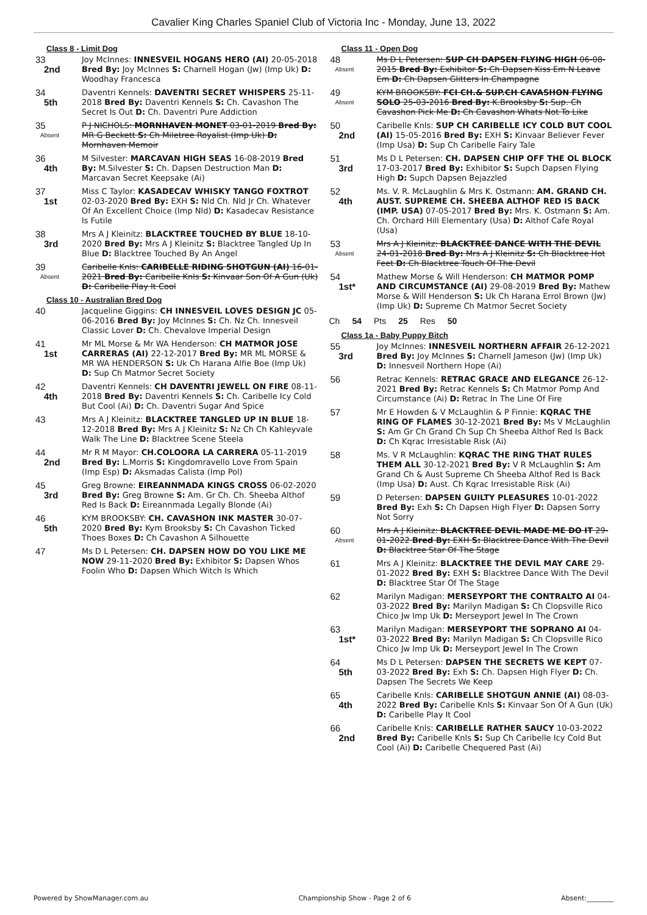Cavalier King Charles Spaniel Club of Victoria Inc - Monday, June 13, 2022
Class 8 - Limit Dog
33
2nd
Joy McInnes: INNESVEIL HOGANS HERO (AI) 20-05-2018 Bred By: Joy McInnes S: Charnell Hogan (Jw) (Imp Uk) D: Woodhay Francesca
34
5th
Daventri Kennels: DAVENTRI SECRET WHISPERS 25-11-2018 Bred By: Daventri Kennels S: Ch. Cavashon The Secret Is Out D: Ch. Daventri Pure Addiction
35
Absent
P J NICHOLS: MORNHAVEN MONET 03-01-2019 Bred By: MR G Beckett S: Ch Miletree Royalist (Imp Uk) D: Mornhaven Memoir
36
4th
M Silvester: MARCAVAN HIGH SEAS 16-08-2019 Bred By: M.Silvester S: Ch. Dapsen Destruction Man D: Marcavan Secret Keepsake (Ai)
37
1st
Miss C Taylor: KASADECAV WHISKY TANGO FOXTROT 02-03-2020 Bred By: EXH S: Nld Ch. Nld Jr Ch. Whatever Of An Excellent Choice (Imp Nld) D: Kasadecav Resistance Is Futile
38
3rd
Mrs A J Kleinitz: BLACKTREE TOUCHED BY BLUE 18-10-2020 Bred By: Mrs A J Kleinitz S: Blacktree Tangled Up In Blue D: Blacktree Touched By An Angel
39
Absent
Caribelle Knls: CARIBELLE RIDING SHOTGUN (AI) 16-01-2021 Bred By: Caribelle Knls S: Kinvaar Son Of A Gun (Uk) D: Caribelle Play It Cool
Class 10 - Australian Bred Dog
40
Jacqueline Giggins: CH INNESVEIL LOVES DESIGN JC 05-06-2016 Bred By: Joy McInnes S: Ch. Nz Ch. Innesveil Classic Lover D: Ch. Chevalove Imperial Design
41
1st
Mr ML Morse & Mr WA Henderson: CH MATMOR JOSE CARRERAS (AI) 22-12-2017 Bred By: MR ML MORSE & MR WA HENDERSON S: Uk Ch Harana Alfie Boe (Imp Uk) D: Sup Ch Matmor Secret Society
42
4th
Daventri Kennels: CH DAVENTRI JEWELL ON FIRE 08-11-2018 Bred By: Daventri Kennels S: Ch. Caribelle Icy Cold But Cool (Ai) D: Ch. Daventri Sugar And Spice
43
Mrs A J Kleinitz: BLACKTREE TANGLED UP IN BLUE 18-12-2018 Bred By: Mrs A J Kleinitz S: Nz Ch Ch Kahleyvale Walk The Line D: Blacktree Scene Steela
44
2nd
Mr R M Mayor: CH.COLOORA LA CARRERA 05-11-2019 Bred By: L.Morris S: Kingdomravello Love From Spain (Imp Esp) D: Aksmadas Calista (Imp Pol)
45
3rd
Greg Browne: EIREANNMADA KINGS CROSS 06-02-2020 Bred By: Greg Browne S: Am. Gr Ch. Ch. Sheeba Althof Red Is Back D: Eireannmada Legally Blonde (Ai)
46
5th
KYM BROOKSBY: CH. CAVASHON INK MASTER 30-07-2020 Bred By: Kym Brooksby S: Ch Cavashon Ticked Thoes Boxes D: Ch Cavashon A Silhouette
47
Ms D L Petersen: CH. DAPSEN HOW DO YOU LIKE ME NOW 29-11-2020 Bred By: Exhibitor S: Dapsen Whos Foolin Who D: Dapsen Which Witch Is Which
Class 11 - Open Dog
48
Absent
Ms D L Petersen: SUP CH DAPSEN FLYING HIGH 06-08-2015 Bred By: Exhibitor S: Ch Dapsen Kiss Em N Leave Em D: Ch Dapsen Glitters In Champagne
49
Absent
KYM BROOKSBY: FCI CH.& SUP.CH CAVASHON FLYING SOLO 25-03-2016 Bred By: K.Brooksby S: Sup. Ch Cavashon Pick Me D: Ch Cavashon Whats Not To Like
50
2nd
Caribelle Knls: SUP CH CARIBELLE ICY COLD BUT COOL (AI) 15-05-2016 Bred By: EXH S: Kinvaar Believer Fever (Imp Usa) D: Sup Ch Caribelle Fairy Tale
51
3rd
Ms D L Petersen: CH. DAPSEN CHIP OFF THE OL BLOCK 17-03-2017 Bred By: Exhibitor S: Supch Dapsen Flying High D: Supch Dapsen Bejazzled
52
4th
Ms. V. R. McLaughlin & Mrs K. Ostmann: AM. GRAND CH. AUST. SUPREME CH. SHEEBA ALTHOF RED IS BACK (IMP. USA) 07-05-2017 Bred By: Mrs. K. Ostmann S: Am. Ch. Orchard Hill Elementary (Usa) D: Althof Cafe Royal (Usa)
53
Absent
Mrs A J Kleinitz: BLACKTREE DANCE WITH THE DEVIL 24-01-2018 Bred By: Mrs A J Kleinitz S: Ch Blacktree Hot Feet D: Ch Blacktree Touch Of The Devil
54
1st*
Mathew Morse & Will Henderson: CH MATMOR POMP AND CIRCUMSTANCE (AI) 29-08-2019 Bred By: Mathew Morse & Will Henderson S: Uk Ch Harana Errol Brown (Jw) (Imp Uk) D: Supreme Ch Matmor Secret Society
Ch 54 Pts 25 Res 50
Class 1a - Baby Puppy Bitch
55
3rd
Joy McInnes: INNESVEIL NORTHERN AFFAIR 26-12-2021 Bred By: Joy McInnes S: Charnell Jameson (Jw) (Imp Uk) D: Innesveil Northern Hope (Ai)
56
Retrac Kennels: RETRAC GRACE AND ELEGANCE 26-12-2021 Bred By: Retrac Kennels S: Ch Matmor Pomp And Circumstance (Ai) D: Retrac In The Line Of Fire
57
Mr E Howden & V McLaughlin & P Finnie: KQRAC THE RING OF FLAMES 30-12-2021 Bred By: Ms V McLaughlin S: Am Gr Ch Grand Ch Sup Ch Sheeba Althof Red Is Back D: Ch Kqrac Irresistable Risk (Ai)
58
Ms. V R McLaughlin: KQRAC THE RING THAT RULES THEM ALL 30-12-2021 Bred By: V R McLaughlin S: Am Grand Ch & Aust Supreme Ch Sheeba Althof Red Is Back (Imp Usa) D: Aust. Ch Kqrac Irresistable Risk (Ai)
59
D Petersen: DAPSEN GUILTY PLEASURES 10-01-2022 Bred By: Exh S: Ch Dapsen High Flyer D: Dapsen Sorry Not Sorry
60
Absent
Mrs A J Kleinitz: BLACKTREE DEVIL MADE ME DO IT 29-01-2022 Bred By: EXH S: Blacktree Dance With The Devil D: Blacktree Star Of The Stage
61
Mrs A J Kleinitz: BLACKTREE THE DEVIL MAY CARE 29-01-2022 Bred By: EXH S: Blacktree Dance With The Devil D: Blacktree Star Of The Stage
62
Marilyn Madigan: MERSEYPORT THE CONTRALTO AI 04-03-2022 Bred By: Marilyn Madigan S: Ch Clopsville Rico Chico Jw Imp Uk D: Merseyport Jewel In The Crown
63
1st*
Marilyn Madigan: MERSEYPORT THE SOPRANO AI 04-03-2022 Bred By: Marilyn Madigan S: Ch Clopsville Rico Chico Jw Imp Uk D: Merseyport Jewel In The Crown
64
5th
Ms D L Petersen: DAPSEN THE SECRETS WE KEPT 07-03-2022 Bred By: Exh S: Ch. Dapsen High Flyer D: Ch. Dapsen The Secrets We Keep
65
4th
Caribelle Knls: CARIBELLE SHOTGUN ANNIE (AI) 08-03-2022 Bred By: Caribelle Knls S: Kinvaar Son Of A Gun (Uk) D: Caribelle Play It Cool
66
2nd
Caribelle Knls: CARIBELLE RATHER SAUCY 10-03-2022 Bred By: Caribelle Knls S: Sup Ch Caribelle Icy Cold But Cool (Ai) D: Caribelle Chequered Past (Ai)
Powered by ShowManager.com.au Championship Show - Page 2 of 6 Absent:________